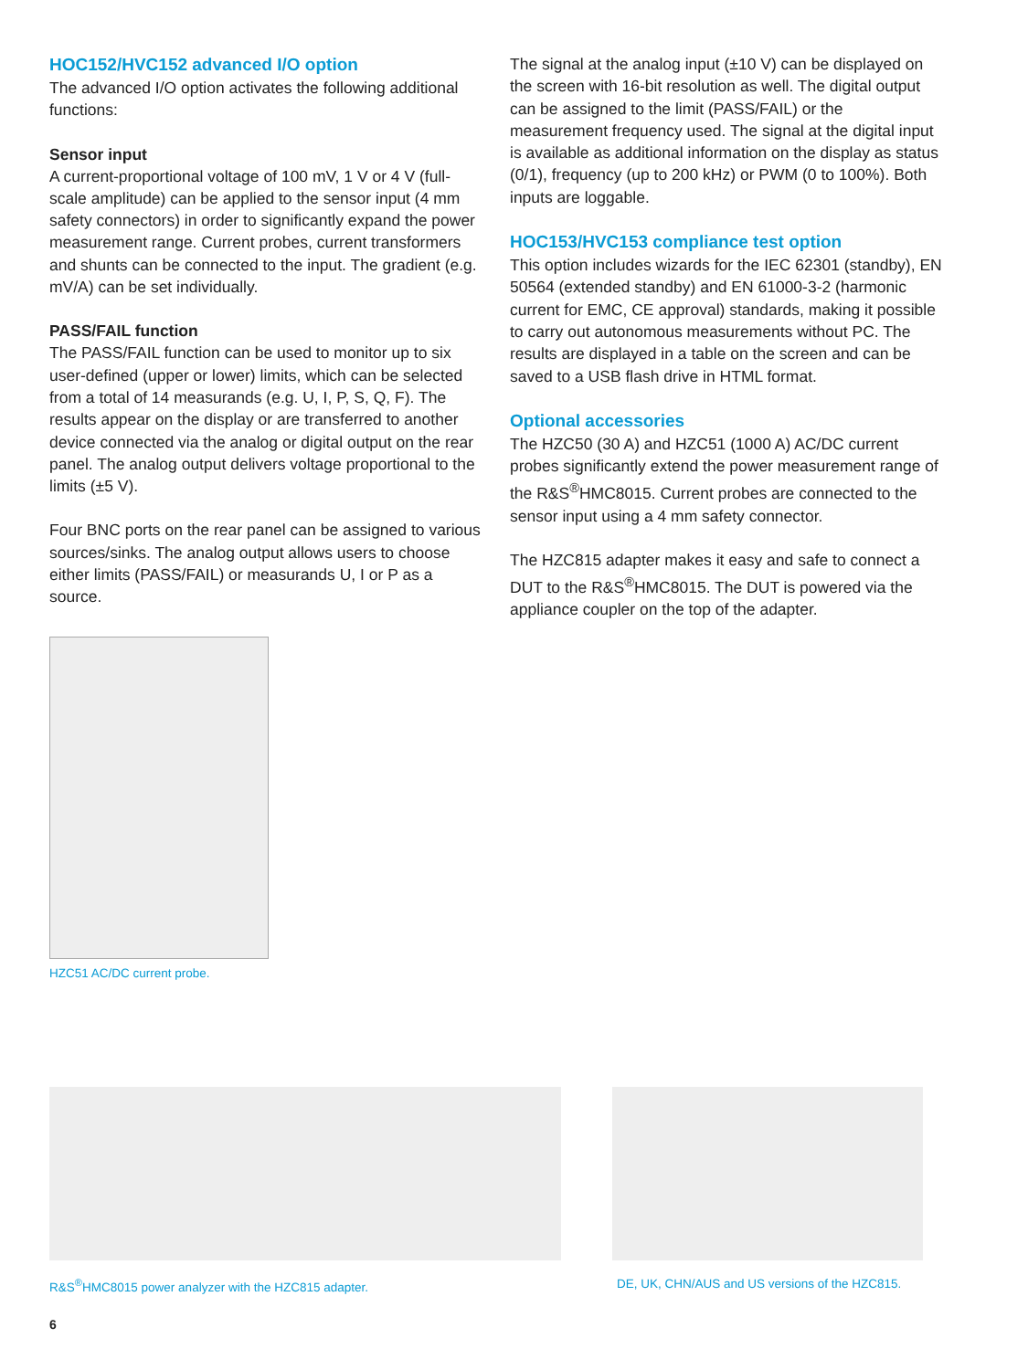HOC152/HVC152 advanced I/O option
The advanced I/O option activates the following additional functions:
Sensor input
A current-proportional voltage of 100 mV, 1 V or 4 V (full-scale amplitude) can be applied to the sensor input (4 mm safety connectors) in order to significantly expand the power measurement range. Current probes, current transformers and shunts can be connected to the input. The gradient (e.g. mV/A) can be set individually.
PASS/FAIL function
The PASS/FAIL function can be used to monitor up to six user-defined (upper or lower) limits, which can be selected from a total of 14 measurands (e.g. U, I, P, S, Q, F). The results appear on the display or are transferred to another device connected via the analog or digital output on the rear panel. The analog output delivers voltage proportional to the limits (±5 V).
Four BNC ports on the rear panel can be assigned to various sources/sinks. The analog output allows users to choose either limits (PASS/FAIL) or measurands U, I or P as a source.
The signal at the analog input (±10 V) can be displayed on the screen with 16-bit resolution as well. The digital output can be assigned to the limit (PASS/FAIL) or the measurement frequency used. The signal at the digital input is available as additional information on the display as status (0/1), frequency (up to 200 kHz) or PWM (0 to 100%). Both inputs are loggable.
HOC153/HVC153 compliance test option
This option includes wizards for the IEC 62301 (standby), EN 50564 (extended standby) and EN 61000-3-2 (harmonic current for EMC, CE approval) standards, making it possible to carry out autonomous measurements without PC. The results are displayed in a table on the screen and can be saved to a USB flash drive in HTML format.
Optional accessories
The HZC50 (30 A) and HZC51 (1000 A) AC/DC current probes significantly extend the power measurement range of the R&S<sup>®</sup>HMC8015. Current probes are connected to the sensor input using a 4 mm safety connector.
The HZC815 adapter makes it easy and safe to connect a DUT to the R&S<sup>®</sup>HMC8015. The DUT is powered via the appliance coupler on the top of the adapter.
HZC51 AC/DC current probe.
R&S<sup>®</sup>HMC8015 power analyzer with the HZC815 adapter.
DE, UK, CHN/AUS and US versions of the HZC815.
6